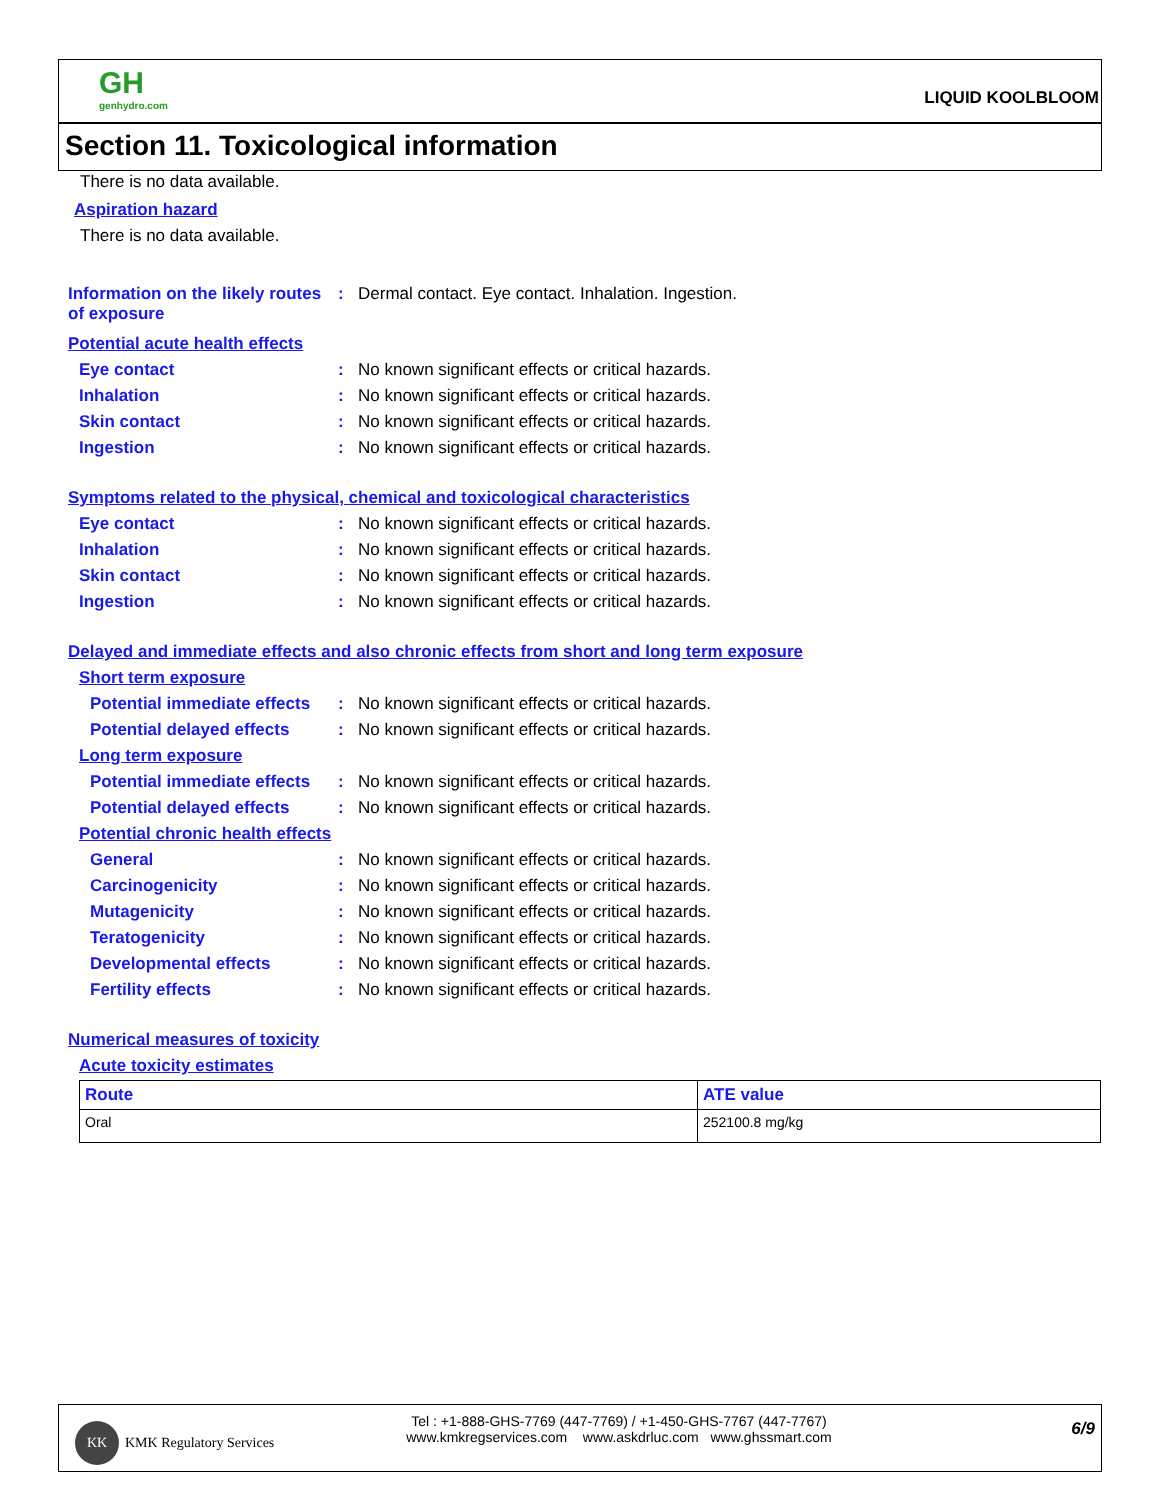GH
genhydro.com
LIQUID KOOLBLOOM
Section 11. Toxicological information
There is no data available.
Aspiration hazard
There is no data available.
Information on the likely routes of exposure
: Dermal contact. Eye contact. Inhalation. Ingestion.
Potential acute health effects
Eye contact : No known significant effects or critical hazards.
Inhalation : No known significant effects or critical hazards.
Skin contact : No known significant effects or critical hazards.
Ingestion : No known significant effects or critical hazards.
Symptoms related to the physical, chemical and toxicological characteristics
Eye contact : No known significant effects or critical hazards.
Inhalation : No known significant effects or critical hazards.
Skin contact : No known significant effects or critical hazards.
Ingestion : No known significant effects or critical hazards.
Delayed and immediate effects and also chronic effects from short and long term exposure
Short term exposure
Potential immediate effects
: No known significant effects or critical hazards.
Potential delayed effects
: No known significant effects or critical hazards.
Long term exposure
Potential immediate effects
: No known significant effects or critical hazards.
Potential delayed effects
: No known significant effects or critical hazards.
Potential chronic health effects
General : No known significant effects or critical hazards.
Carcinogenicity : No known significant effects or critical hazards.
Mutagenicity : No known significant effects or critical hazards.
Teratogenicity : No known significant effects or critical hazards.
Developmental effects : No known significant effects or critical hazards.
Fertility effects : No known significant effects or critical hazards.
Numerical measures of toxicity
Acute toxicity estimates
| Route | ATE value |
| --- | --- |
| Oral | 252100.8 mg/kg |
KK
KMK Regulatory Services
Tel : +1-888-GHS-7769 (447-7769) / +1-450-GHS-7767 (447-7767)
www.kmkregservices.com www.askdrluc.com www.ghssmart.com
6/9